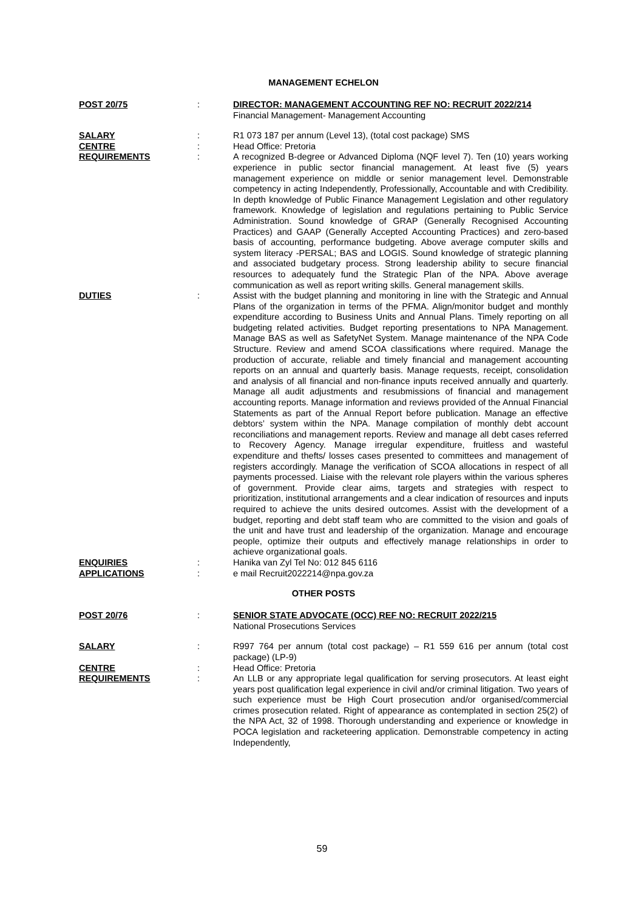MANAGEMENT ECHELON
POST 20/75 : DIRECTOR: MANAGEMENT ACCOUNTING REF NO: RECRUIT 2022/214
Financial Management- Management Accounting
SALARY : R1 073 187 per annum (Level 13), (total cost package) SMS
CENTRE : Head Office: Pretoria
REQUIREMENTS : A recognized B-degree or Advanced Diploma (NQF level 7). Ten (10) years working experience in public sector financial management. At least five (5) years management experience on middle or senior management level. Demonstrable competency in acting Independently, Professionally, Accountable and with Credibility. In depth knowledge of Public Finance Management Legislation and other regulatory framework. Knowledge of legislation and regulations pertaining to Public Service Administration. Sound knowledge of GRAP (Generally Recognised Accounting Practices) and GAAP (Generally Accepted Accounting Practices) and zero-based basis of accounting, performance budgeting. Above average computer skills and system literacy -PERSAL; BAS and LOGIS. Sound knowledge of strategic planning and associated budgetary process. Strong leadership ability to secure financial resources to adequately fund the Strategic Plan of the NPA. Above average communication as well as report writing skills. General management skills.
DUTIES : Assist with the budget planning and monitoring in line with the Strategic and Annual Plans of the organization in terms of the PFMA. Align/monitor budget and monthly expenditure according to Business Units and Annual Plans. Timely reporting on all budgeting related activities. Budget reporting presentations to NPA Management. Manage BAS as well as SafetyNet System. Manage maintenance of the NPA Code Structure. Review and amend SCOA classifications where required. Manage the production of accurate, reliable and timely financial and management accounting reports on an annual and quarterly basis. Manage requests, receipt, consolidation and analysis of all financial and non-finance inputs received annually and quarterly. Manage all audit adjustments and resubmissions of financial and management accounting reports. Manage information and reviews provided of the Annual Financial Statements as part of the Annual Report before publication. Manage an effective debtors’ system within the NPA. Manage compilation of monthly debt account reconciliations and management reports. Review and manage all debt cases referred to Recovery Agency. Manage irregular expenditure, fruitless and wasteful expenditure and thefts/ losses cases presented to committees and management of registers accordingly. Manage the verification of SCOA allocations in respect of all payments processed. Liaise with the relevant role players within the various spheres of government. Provide clear aims, targets and strategies with respect to prioritization, institutional arrangements and a clear indication of resources and inputs required to achieve the units desired outcomes. Assist with the development of a budget, reporting and debt staff team who are committed to the vision and goals of the unit and have trust and leadership of the organization. Manage and encourage people, optimize their outputs and effectively manage relationships in order to achieve organizational goals.
ENQUIRIES : Hanika van Zyl Tel No: 012 845 6116
APPLICATIONS : e mail Recruit2022214@npa.gov.za
OTHER POSTS
POST 20/76 : SENIOR STATE ADVOCATE (OCC) REF NO: RECRUIT 2022/215
National Prosecutions Services
SALARY : R997 764 per annum (total cost package) – R1 559 616 per annum (total cost package) (LP-9)
CENTRE : Head Office: Pretoria
REQUIREMENTS : An LLB or any appropriate legal qualification for serving prosecutors. At least eight years post qualification legal experience in civil and/or criminal litigation. Two years of such experience must be High Court prosecution and/or organised/commercial crimes prosecution related. Right of appearance as contemplated in section 25(2) of the NPA Act, 32 of 1998. Thorough understanding and experience or knowledge in POCA legislation and racketeering application. Demonstrable competency in acting Independently,
59